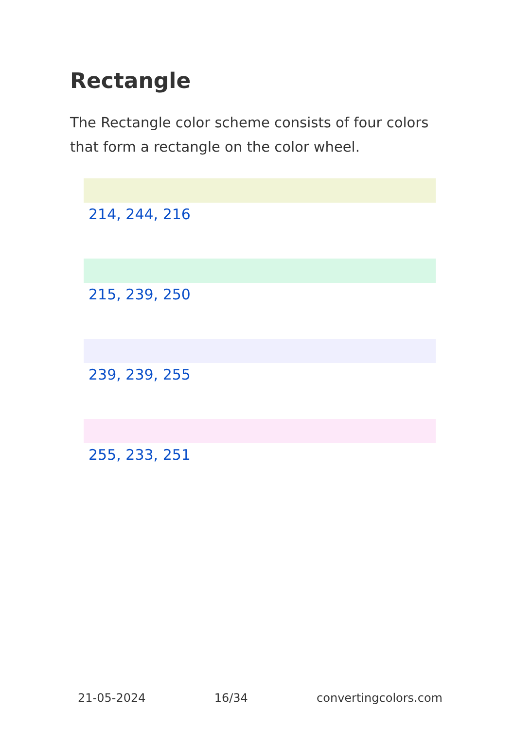Rectangle
The Rectangle color scheme consists of four colors that form a rectangle on the color wheel.
214, 244, 216
215, 239, 250
239, 239, 255
255, 233, 251
21-05-2024 16/34 convertingcolors.com